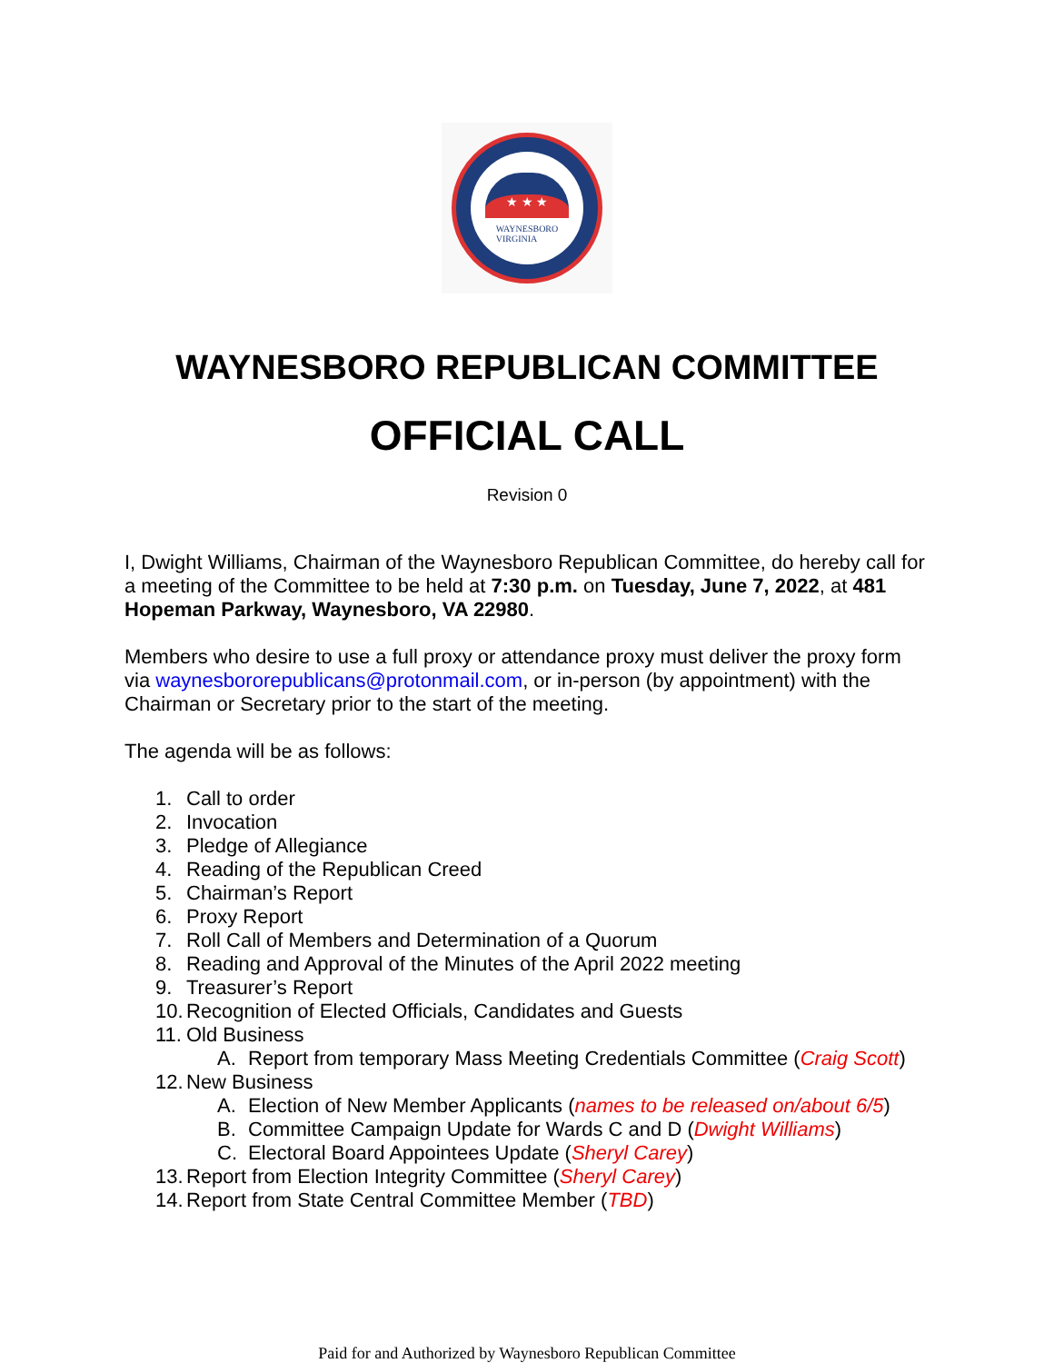★ ★ ★
WAYNESBORO
VIRGINIA
WAYNESBORO REPUBLICAN COMMITTEE
OFFICIAL CALL
Revision 0
I, Dwight Williams, Chairman of the Waynesboro Republican Committee, do hereby call for a meeting of the Committee to be held at 7:30 p.m. on Tuesday, June 7, 2022, at 481 Hopeman Parkway, Waynesboro, VA 22980.
Members who desire to use a full proxy or attendance proxy must deliver the proxy form via waynesbororepublicans@protonmail.com, or in-person (by appointment) with the Chairman or Secretary prior to the start of the meeting.
The agenda will be as follows:
1. Call to order
2. Invocation
3. Pledge of Allegiance
4. Reading of the Republican Creed
5. Chairman’s Report
6. Proxy Report
7. Roll Call of Members and Determination of a Quorum
8. Reading and Approval of the Minutes of the April 2022 meeting
9. Treasurer’s Report
10. Recognition of Elected Officials, Candidates and Guests
11. Old Business
A. Report from temporary Mass Meeting Credentials Committee (Craig Scott)
12. New Business
A. Election of New Member Applicants (names to be released on/about 6/5)
B. Committee Campaign Update for Wards C and D (Dwight Williams)
C. Electoral Board Appointees Update (Sheryl Carey)
13. Report from Election Integrity Committee (Sheryl Carey)
14. Report from State Central Committee Member (TBD)
Paid for and Authorized by Waynesboro Republican Committee